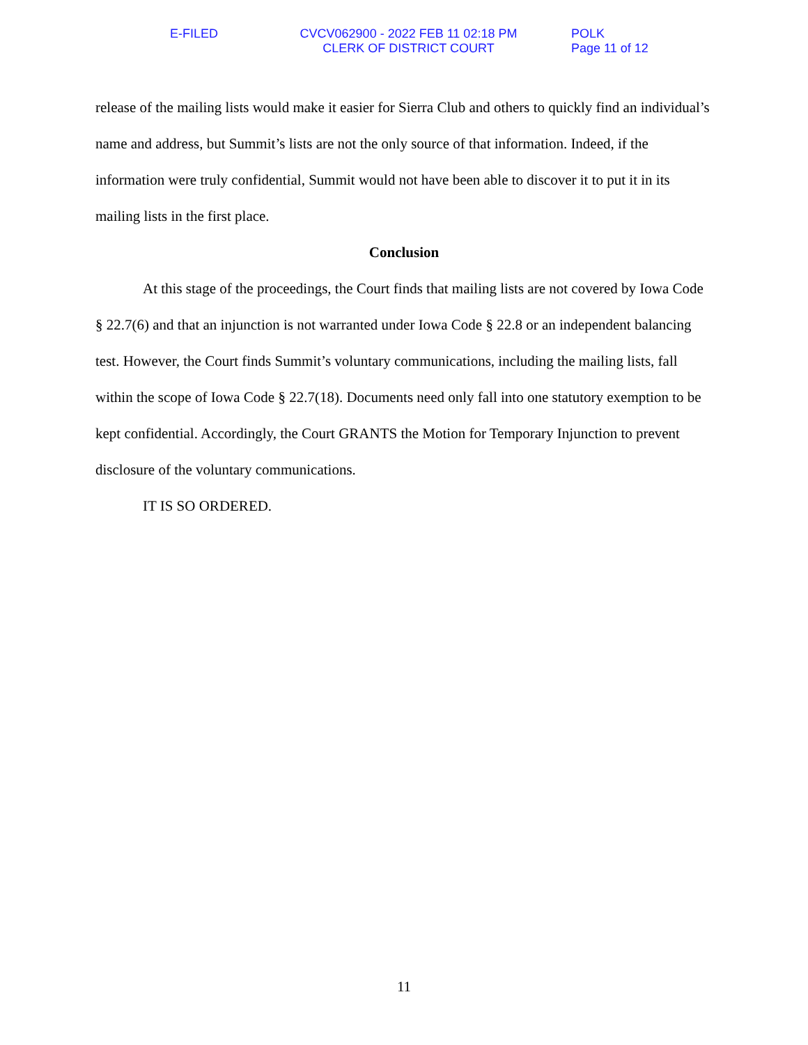E-FILED
CVCV062900 - 2022 FEB 11 02:18 PM
CLERK OF DISTRICT COURT
POLK
Page 11 of 12
release of the mailing lists would make it easier for Sierra Club and others to quickly find an individual’s name and address, but Summit’s lists are not the only source of that information. Indeed, if the information were truly confidential, Summit would not have been able to discover it to put it in its mailing lists in the first place.
Conclusion
At this stage of the proceedings, the Court finds that mailing lists are not covered by Iowa Code § 22.7(6) and that an injunction is not warranted under Iowa Code § 22.8 or an independent balancing test. However, the Court finds Summit’s voluntary communications, including the mailing lists, fall within the scope of Iowa Code § 22.7(18). Documents need only fall into one statutory exemption to be kept confidential. Accordingly, the Court GRANTS the Motion for Temporary Injunction to prevent disclosure of the voluntary communications.
IT IS SO ORDERED.
11